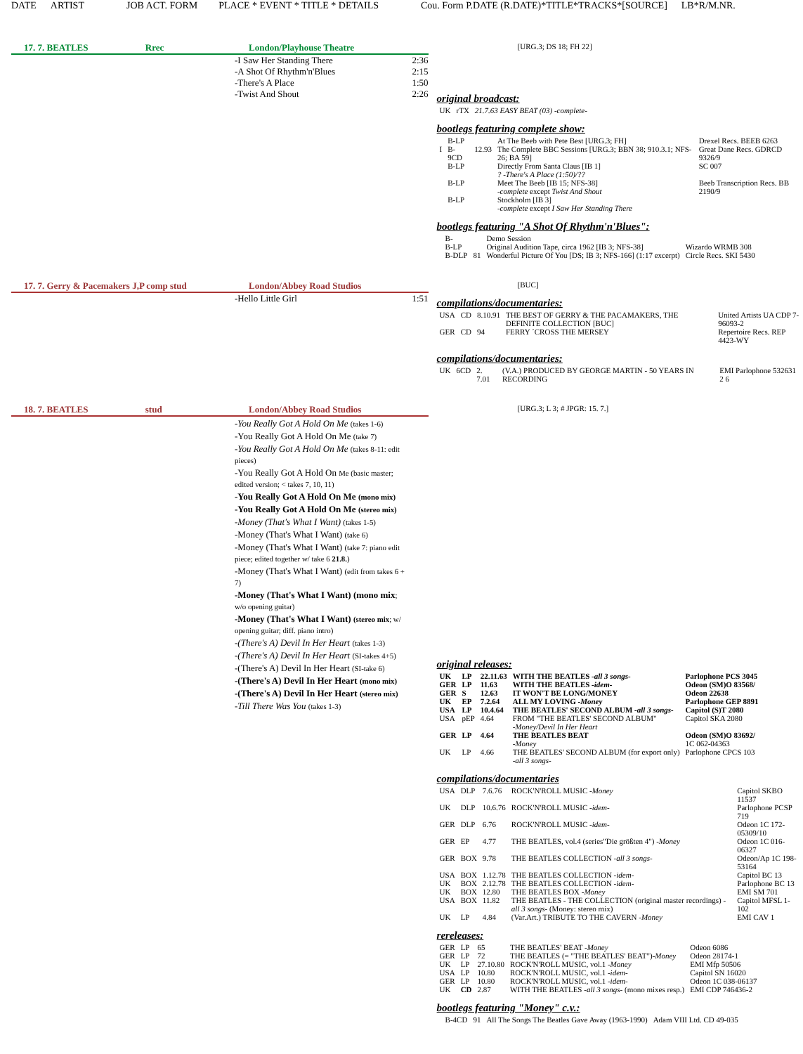DATE ARTIST JOB ACT. FORM PLACE * EVENT * TITLE * DETAILS Cou. Form P.DATE (R.DATE)*TITLE*TRACKS*[SOURCE] LB*R/M.NR.
17. 7. BEATLES Rrec London/Playhouse Theatre
-I Saw Her Standing There 2:36
-A Shot Of Rhythm'n'Blues 2:15
-There's A Place 1:50
-Twist And Shout 2:26
[URG.3; DS 18; FH 22]
original broadcast:
| UK | rTX | 21.7.63 EASY BEAT (03) -complete- |
bootlegs featuring complete show:
| | B-LP | | At The Beeb with Pete Best [URG.3; FH] | Drexel Recs. BEEB 6263 |
| I | B-9CD | 12.93 | The Complete BBC Sessions [URG.3; BBN 38; 910.3.1; NFS-26; BA 59] | Great Dane Recs. GDRCD 9326/9 |
| | B-LP | | Directly From Santa Claus [IB 1] ? -There's A Place (1:50)/?? | SC 007 |
| | B-LP | | Meet The Beeb [IB 15; NFS-38] -complete except Twist And Shout | Beeb Transcription Recs. BB 2190/9 |
| | B-LP | | Stockholm [IB 3] -complete except I Saw Her Standing There | |
bootlegs featuring "A Shot Of Rhythm'n'Blues":
| | B- | | Demo Session | |
| | B-LP | | Original Audition Tape, circa 1962 [IB 3; NFS-38] | Wizardo WRMB 308 |
| | B-DLP | 81 | Wonderful Picture Of You [DS; IB 3; NFS-166] (1:17 excerpt) | Circle Recs. SKI 5430 |
17. 7. Gerry & Pacemakers J,P comp stud London/Abbey Road Studios
-Hello Little Girl 1:51
[BUC]
compilations/documentaries:
| USA | CD | 8.10.91 | THE BEST OF GERRY & THE PACAMAKERS, THE DEFINITE COLLECTION [BUC] | United Artists UA CDP 7-96093-2 |
| GER | CD | 94 | FERRY ´CROSS THE MERSEY | Repertoire Recs. REP 4423-WY |
compilations/documentaries:
| UK | 6CD | 2. 7.01 | (V.A.) PRODUCED BY GEORGE MARTIN - 50 YEARS IN RECORDING | EMI Parlophone 532631 2 6 |
18. 7. BEATLES stud London/Abbey Road Studios
-You Really Got A Hold On Me (takes 1-6)
-You Really Got A Hold On Me (take 7)
-You Really Got A Hold On Me (takes 8-11: edit pieces)
-You Really Got A Hold On Me (basic master; edited version; < takes 7, 10, 11)
-You Really Got A Hold On Me (mono mix)
-You Really Got A Hold On Me (stereo mix)
-Money (That's What I Want) (takes 1-5)
-Money (That's What I Want) (take 6)
-Money (That's What I Want) (take 7: piano edit piece; edited together w/ take 6 21.8.)
-Money (That's What I Want) (edit from takes 6 + 7)
-Money (That's What I Want) (mono mix; w/o opening guitar)
-Money (That's What I Want) (stereo mix; w/ opening guitar; diff. piano intro)
-(There's A) Devil In Her Heart (takes 1-3)
-(There's A) Devil In Her Heart (SI-takes 4+5)
-(There's A) Devil In Her Heart (SI-take 6)
-(There's A) Devil In Her Heart (mono mix)
-(There's A) Devil In Her Heart (stereo mix)
-Till There Was You (takes 1-3)
[URG.3; L 3; # JPGR: 15. 7.]
original releases:
| UK | LP | 22.11.63 | WITH THE BEATLES -all 3 songs- | Parlophone PCS 3045 |
| GER | LP | 11.63 | WITH THE BEATLES -idem- | Odeon (SM)O 83568/ |
| GER | S | 12.63 | IT WON'T BE LONG/MONEY | Odeon 22638 |
| UK | EP | 7.2.64 | ALL MY LOVING -Money | Parlophone GEP 8891 |
| USA | LP | 10.4.64 | THE BEATLES' SECOND ALBUM -all 3 songs- | Capitol (S)T 2080 |
| USA | pEP | 4.64 | FROM "THE BEATLES' SECOND ALBUM" -Money/Devil In Her Heart | Capitol SKA 2080 |
| GER | LP | 4.64 | THE BEATLES BEAT -Money | Odeon (SM)O 83692/ 1C 062-04363 |
| UK | LP | 4.66 | THE BEATLES' SECOND ALBUM (for export only) -all 3 songs- | Parlophone CPCS 103 |
compilations/documentaries
| USA | DLP | 7.6.76 | ROCK'N'ROLL MUSIC -Money | Capitol SKBO 11537 |
| UK | DLP | 10.6.76 | ROCK'N'ROLL MUSIC -idem- | Parlophone PCSP 719 |
| GER | DLP | 6.76 | ROCK'N'ROLL MUSIC -idem- | Odeon 1C 172-05309/10 |
| GER | EP | 4.77 | THE BEATLES, vol.4 (series"Die größten 4") -Money | Odeon 1C 016-06327 |
| GER | BOX | 9.78 | THE BEATLES COLLECTION -all 3 songs- | Odeon/Ap 1C 198-53164 |
| USA | BOX | 1.12.78 | THE BEATLES COLLECTION -idem- | Capitol BC 13 |
| UK | BOX | 2.12.78 | THE BEATLES COLLECTION -idem- | Parlophone BC 13 |
| UK | BOX | 12.80 | THE BEATLES BOX -Money | EMI SM 701 |
| USA | BOX | 11.82 | THE BEATLES - THE COLLECTION (original master recordings) -all 3 songs- (Money: stereo mix) | Capitol MFSL 1-102 |
| UK | LP | 4.84 | (Var.Art.) TRIBUTE TO THE CAVERN -Money | EMI CAV 1 |
rereleases:
| GER | LP | 65 | THE BEATLES' BEAT -Money | Odeon 6086 |
| GER | LP | 72 | THE BEATLES (= "THE BEATLES' BEAT") -Money | Odeon 28174-1 |
| UK | LP | 27.10.80 | ROCK'N'ROLL MUSIC, vol.1 -Money | EMI Mfp 50506 |
| USA | LP | 10.80 | ROCK'N'ROLL MUSIC, vol.1 -idem- | Capitol SN 16020 |
| GER | LP | 10.80 | ROCK'N'ROLL MUSIC, vol.1 -idem- | Odeon 1C 038-06137 |
| UK | CD | 2.87 | WITH THE BEATLES -all 3 songs- (mono mixes resp.) | EMI CDP 746436-2 |
bootlegs featuring "Money" c.v.:
| | B-4CD | 91 | All The Songs The Beatles Gave Away (1963-1990) | Adam VIII Ltd. CD 49-035 |